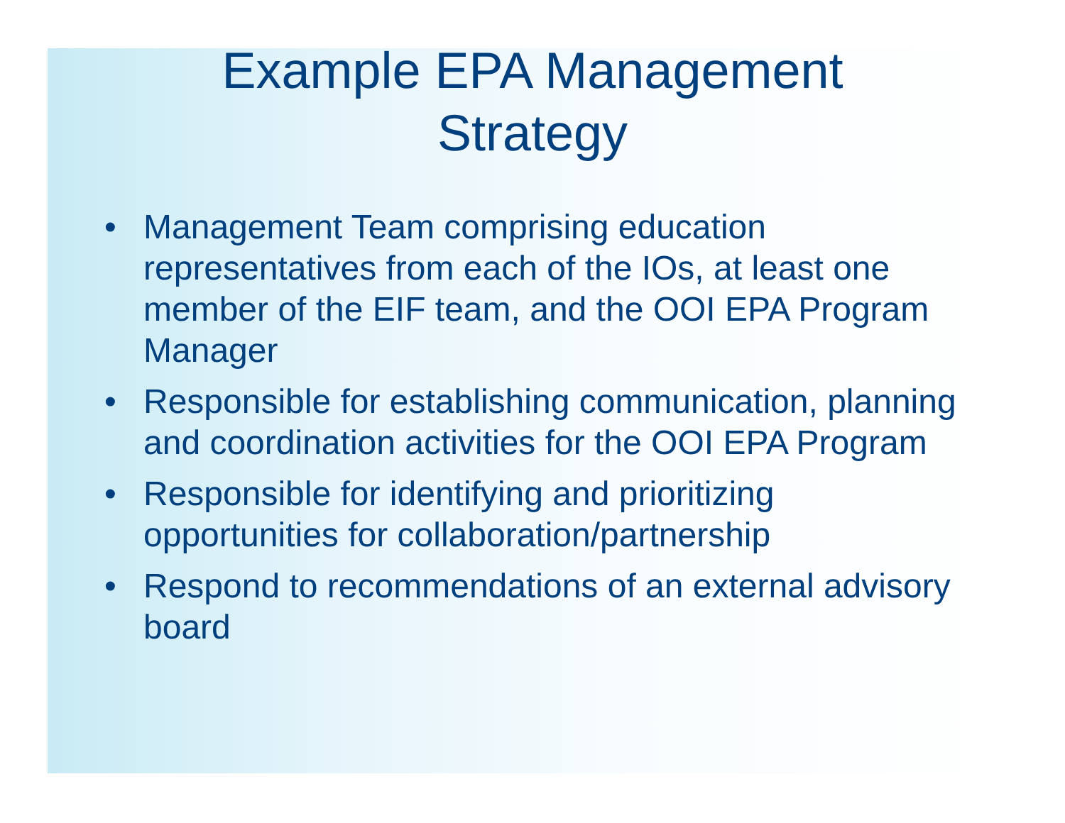Example EPA Management
Strategy
• Management Team comprising education representatives from each of the IOs, at least one member of the EIF team, and the OOI EPA Program Manager
• Responsible for establishing communication, planning and coordination activities for the OOI EPA Program
• Responsible for identifying and prioritizing opportunities for collaboration/partnership
• Respond to recommendations of an external advisory board